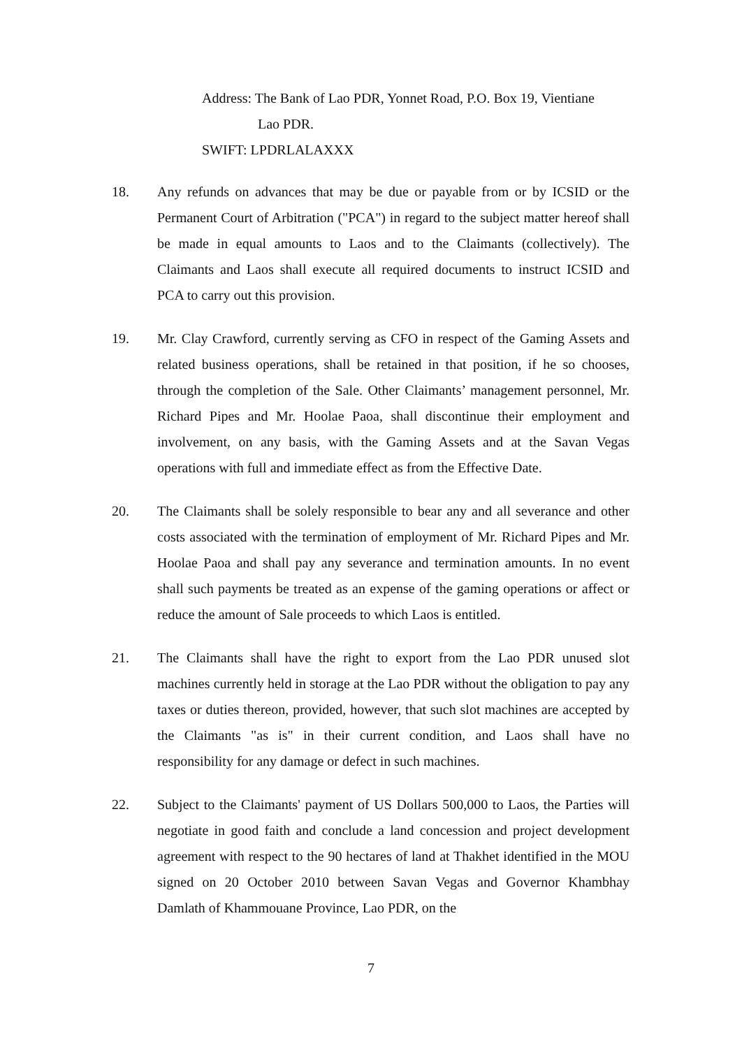Address: The Bank of Lao PDR, Yonnet Road, P.O. Box 19, Vientiane
Lao PDR.
SWIFT: LPDRLALAXXX
18. Any refunds on advances that may be due or payable from or by ICSID or the Permanent Court of Arbitration ("PCA") in regard to the subject matter hereof shall be made in equal amounts to Laos and to the Claimants (collectively). The Claimants and Laos shall execute all required documents to instruct ICSID and PCA to carry out this provision.
19. Mr. Clay Crawford, currently serving as CFO in respect of the Gaming Assets and related business operations, shall be retained in that position, if he so chooses, through the completion of the Sale. Other Claimants’ management personnel, Mr. Richard Pipes and Mr. Hoolae Paoa, shall discontinue their employment and involvement, on any basis, with the Gaming Assets and at the Savan Vegas operations with full and immediate effect as from the Effective Date.
20. The Claimants shall be solely responsible to bear any and all severance and other costs associated with the termination of employment of Mr. Richard Pipes and Mr. Hoolae Paoa and shall pay any severance and termination amounts. In no event shall such payments be treated as an expense of the gaming operations or affect or reduce the amount of Sale proceeds to which Laos is entitled.
21. The Claimants shall have the right to export from the Lao PDR unused slot machines currently held in storage at the Lao PDR without the obligation to pay any taxes or duties thereon, provided, however, that such slot machines are accepted by the Claimants "as is" in their current condition, and Laos shall have no responsibility for any damage or defect in such machines.
22. Subject to the Claimants' payment of US Dollars 500,000 to Laos, the Parties will negotiate in good faith and conclude a land concession and project development agreement with respect to the 90 hectares of land at Thakhet identified in the MOU signed on 20 October 2010 between Savan Vegas and Governor Khambhay Damlath of Khammouane Province, Lao PDR, on the
7